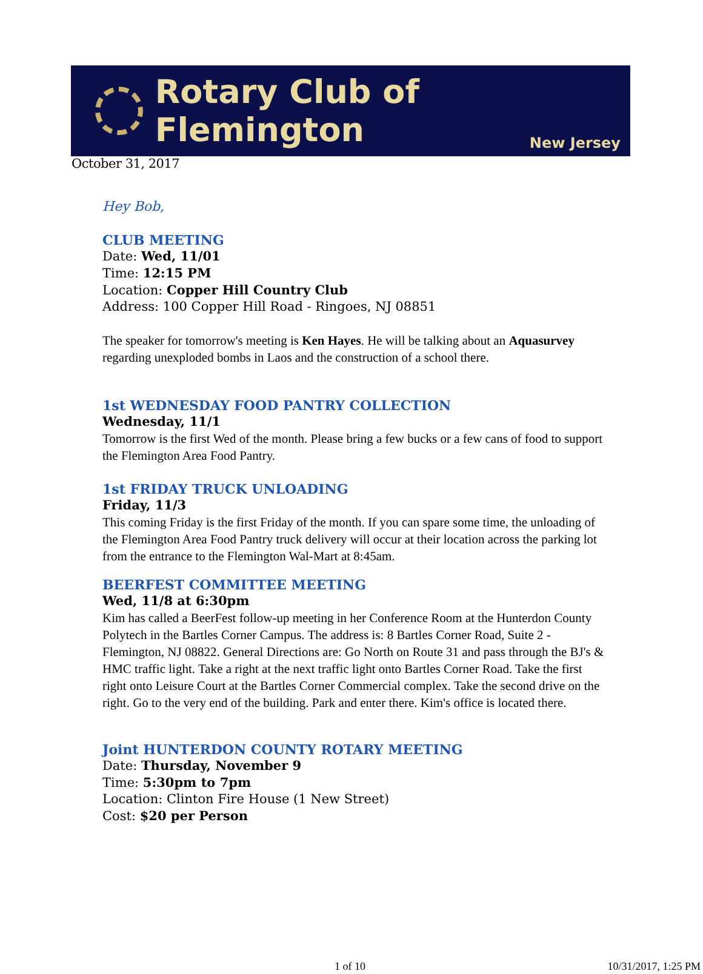Rotary Club of Flemington
New Jersey
October 31, 2017
Hey Bob,
CLUB MEETING
Date: Wed, 11/01
Time: 12:15 PM
Location: Copper Hill Country Club
Address: 100 Copper Hill Road - Ringoes, NJ 08851
The speaker for tomorrow's meeting is Ken Hayes. He will be talking about an Aquasurvey regarding unexploded bombs in Laos and the construction of a school there.
1st WEDNESDAY FOOD PANTRY COLLECTION
Wednesday, 11/1
Tomorrow is the first Wed of the month. Please bring a few bucks or a few cans of food to support the Flemington Area Food Pantry.
1st FRIDAY TRUCK UNLOADING
Friday, 11/3
This coming Friday is the first Friday of the month. If you can spare some time, the unloading of the Flemington Area Food Pantry truck delivery will occur at their location across the parking lot from the entrance to the Flemington Wal-Mart at 8:45am.
BEERFEST COMMITTEE MEETING
Wed, 11/8 at 6:30pm
Kim has called a BeerFest follow-up meeting in her Conference Room at the Hunterdon County Polytech in the Bartles Corner Campus. The address is: 8 Bartles Corner Road, Suite 2 - Flemington, NJ 08822. General Directions are: Go North on Route 31 and pass through the BJ's & HMC traffic light. Take a right at the next traffic light onto Bartles Corner Road. Take the first right onto Leisure Court at the Bartles Corner Commercial complex. Take the second drive on the right. Go to the very end of the building. Park and enter there. Kim's office is located there.
Joint HUNTERDON COUNTY ROTARY MEETING
Date: Thursday, November 9
Time: 5:30pm to 7pm
Location: Clinton Fire House (1 New Street)
Cost: $20 per Person
1 of 10 10/31/2017, 1:25 PM